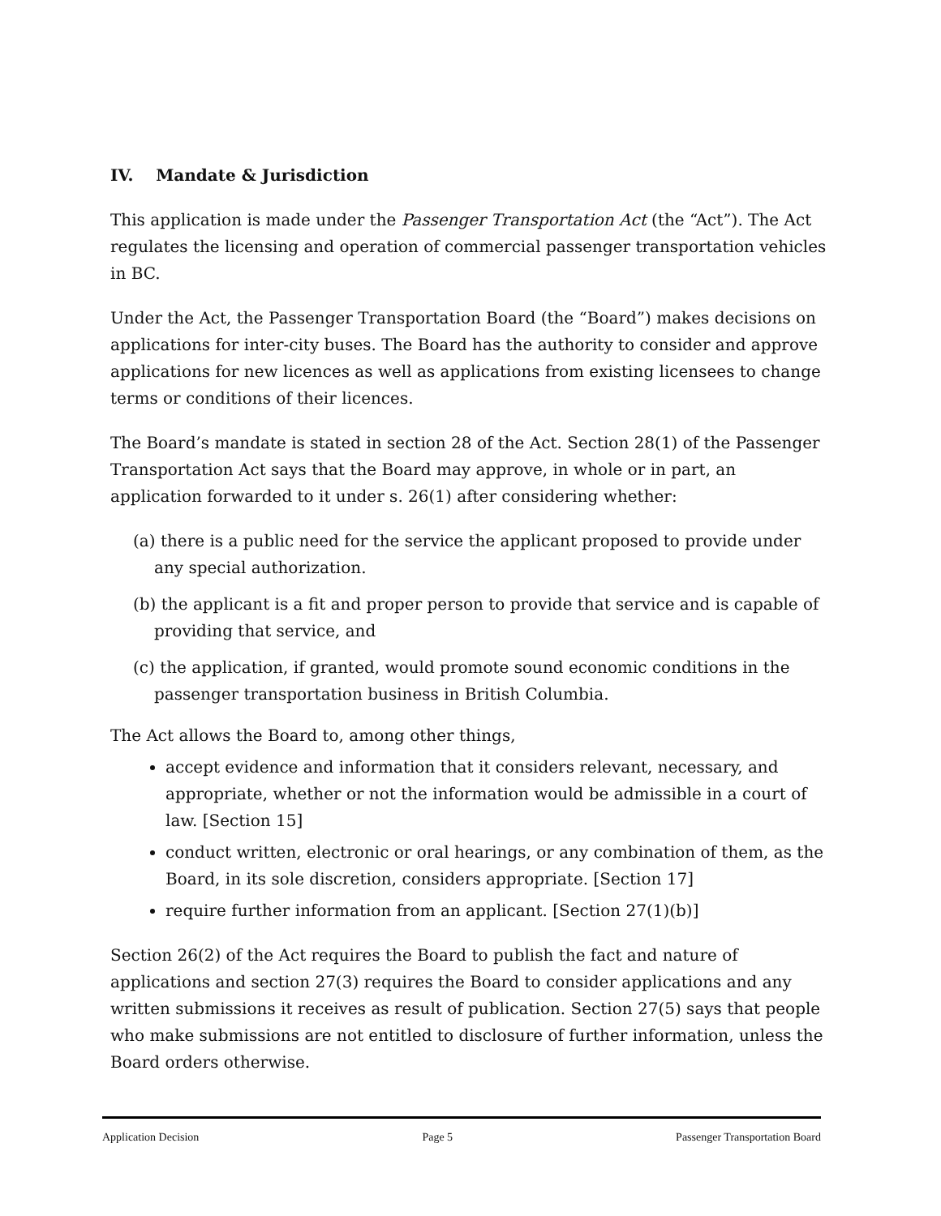IV. Mandate & Jurisdiction
This application is made under the Passenger Transportation Act (the “Act”). The Act regulates the licensing and operation of commercial passenger transportation vehicles in BC.
Under the Act, the Passenger Transportation Board (the “Board”) makes decisions on applications for inter-city buses. The Board has the authority to consider and approve applications for new licences as well as applications from existing licensees to change terms or conditions of their licences.
The Board’s mandate is stated in section 28 of the Act. Section 28(1) of the Passenger Transportation Act says that the Board may approve, in whole or in part, an application forwarded to it under s. 26(1) after considering whether:
(a) there is a public need for the service the applicant proposed to provide under any special authorization.
(b) the applicant is a fit and proper person to provide that service and is capable of providing that service, and
(c) the application, if granted, would promote sound economic conditions in the passenger transportation business in British Columbia.
The Act allows the Board to, among other things,
accept evidence and information that it considers relevant, necessary, and appropriate, whether or not the information would be admissible in a court of law. [Section 15]
conduct written, electronic or oral hearings, or any combination of them, as the Board, in its sole discretion, considers appropriate. [Section 17]
require further information from an applicant. [Section 27(1)(b)]
Section 26(2) of the Act requires the Board to publish the fact and nature of applications and section 27(3) requires the Board to consider applications and any written submissions it receives as result of publication. Section 27(5) says that people who make submissions are not entitled to disclosure of further information, unless the Board orders otherwise.
Application Decision Page 5 Passenger Transportation Board